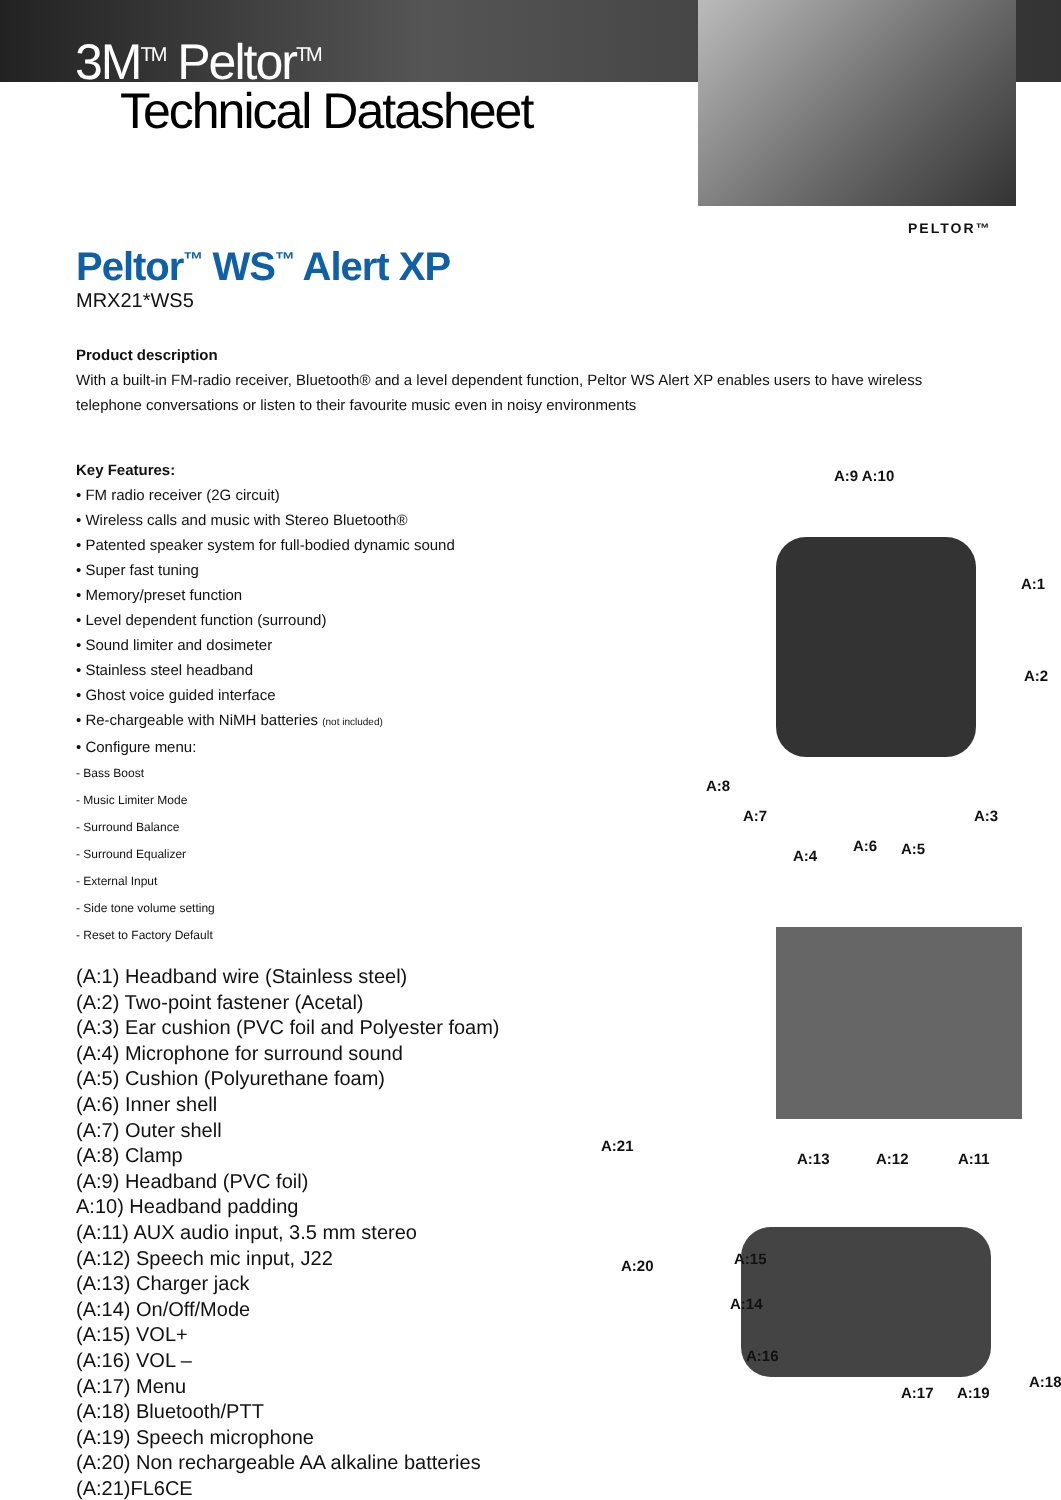3M<sup>TM</sup> Peltor<sup>TM</sup>
Technical Datasheet
PELTOR™
Peltor<sup>™</sup> WS<sup>™</sup> Alert XP
MRX21*WS5
Product description
With a built-in FM-radio receiver, Bluetooth® and a level dependent function, Peltor WS Alert XP enables users to have wireless telephone conversations or listen to their favourite music even in noisy environments
Key Features:
• FM radio receiver (2G circuit)
• Wireless calls and music with Stereo Bluetooth®
• Patented speaker system for full-bodied dynamic sound
• Super fast tuning
• Memory/preset function
• Level dependent function (surround)
• Sound limiter and dosimeter
• Stainless steel headband
• Ghost voice guided interface
• Re-chargeable with NiMH batteries (not included)
• Configure menu:
- Bass Boost
- Music Limiter Mode
- Surround Balance
- Surround Equalizer
- External Input
- Side tone volume setting
- Reset to Factory Default
(A:1) Headband wire (Stainless steel)
(A:2) Two-point fastener (Acetal)
(A:3) Ear cushion (PVC foil and Polyester foam)
(A:4) Microphone for surround sound
(A:5) Cushion (Polyurethane foam)
(A:6) Inner shell
(A:7) Outer shell
(A:8) Clamp
(A:9) Headband (PVC foil)
A:10) Headband padding
(A:11) AUX audio input, 3.5 mm stereo
(A:12) Speech mic input, J22
(A:13) Charger jack
(A:14) On/Off/Mode
(A:15) VOL+
(A:16) VOL –
(A:17) Menu
(A:18) Bluetooth/PTT
(A:19) Speech microphone
(A:20) Non rechargeable AA alkaline batteries
(A:21)FL6CE
A:9 A:10
A:1
A:2
A:8
A:7 A:3
A:4
A:6 A:5
A:21
A:13 A:12 A:11
A:20 A:15
A:14
A:16
A:17 A:19
A:18